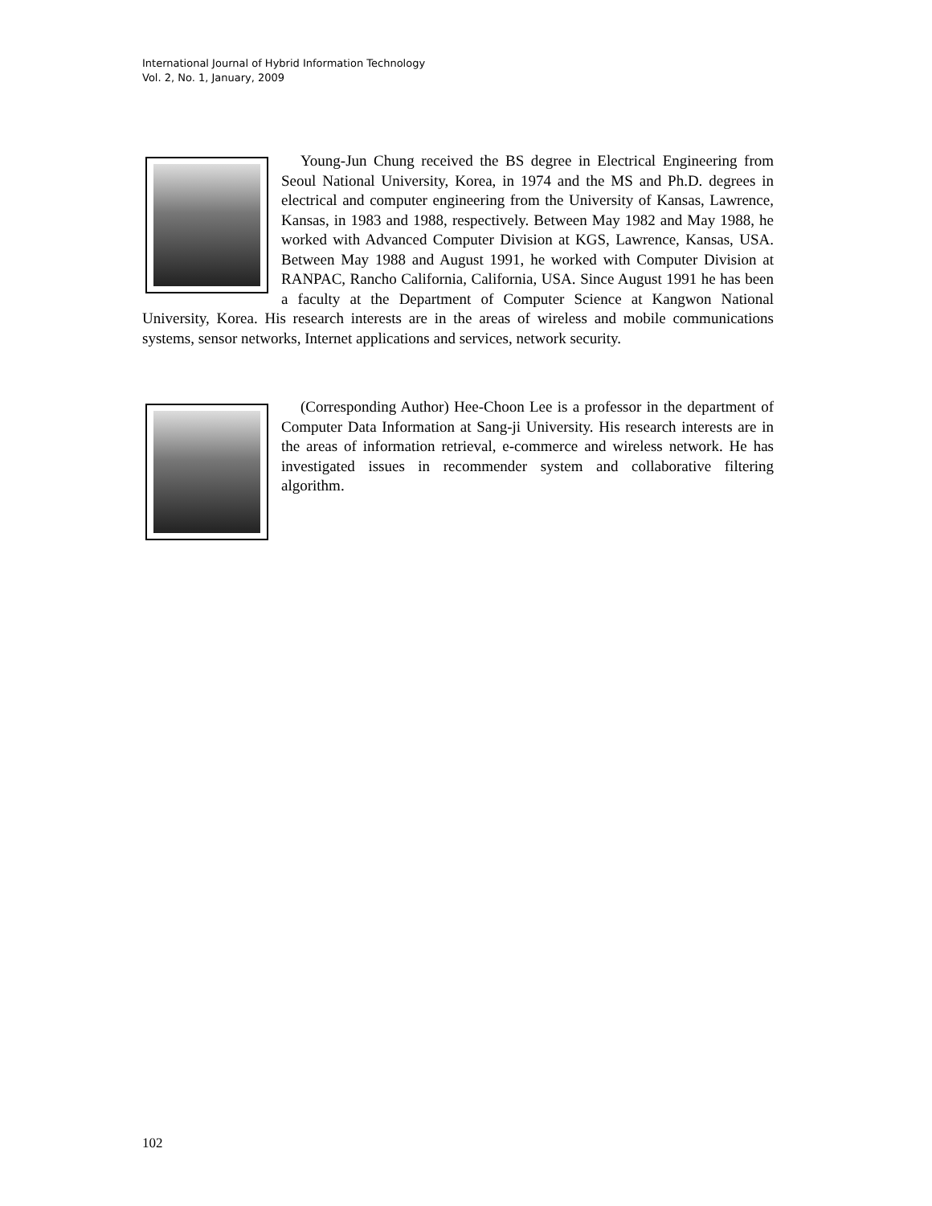International Journal of Hybrid Information Technology
Vol. 2, No. 1, January, 2009
Young-Jun Chung received the BS degree in Electrical Engineering from Seoul National University, Korea, in 1974 and the MS and Ph.D. degrees in electrical and computer engineering from the University of Kansas, Lawrence, Kansas, in 1983 and 1988, respectively. Between May 1982 and May 1988, he worked with Advanced Computer Division at KGS, Lawrence, Kansas, USA. Between May 1988 and August 1991, he worked with Computer Division at RANPAC, Rancho California, California, USA. Since August 1991 he has been a faculty at the Department of Computer Science at Kangwon National University, Korea. His research interests are in the areas of wireless and mobile communications systems, sensor networks, Internet applications and services, network security.
(Corresponding Author) Hee-Choon Lee is a professor in the department of Computer Data Information at Sang-ji University. His research interests are in the areas of information retrieval, e-commerce and wireless network. He has investigated issues in recommender system and collaborative filtering algorithm.
102